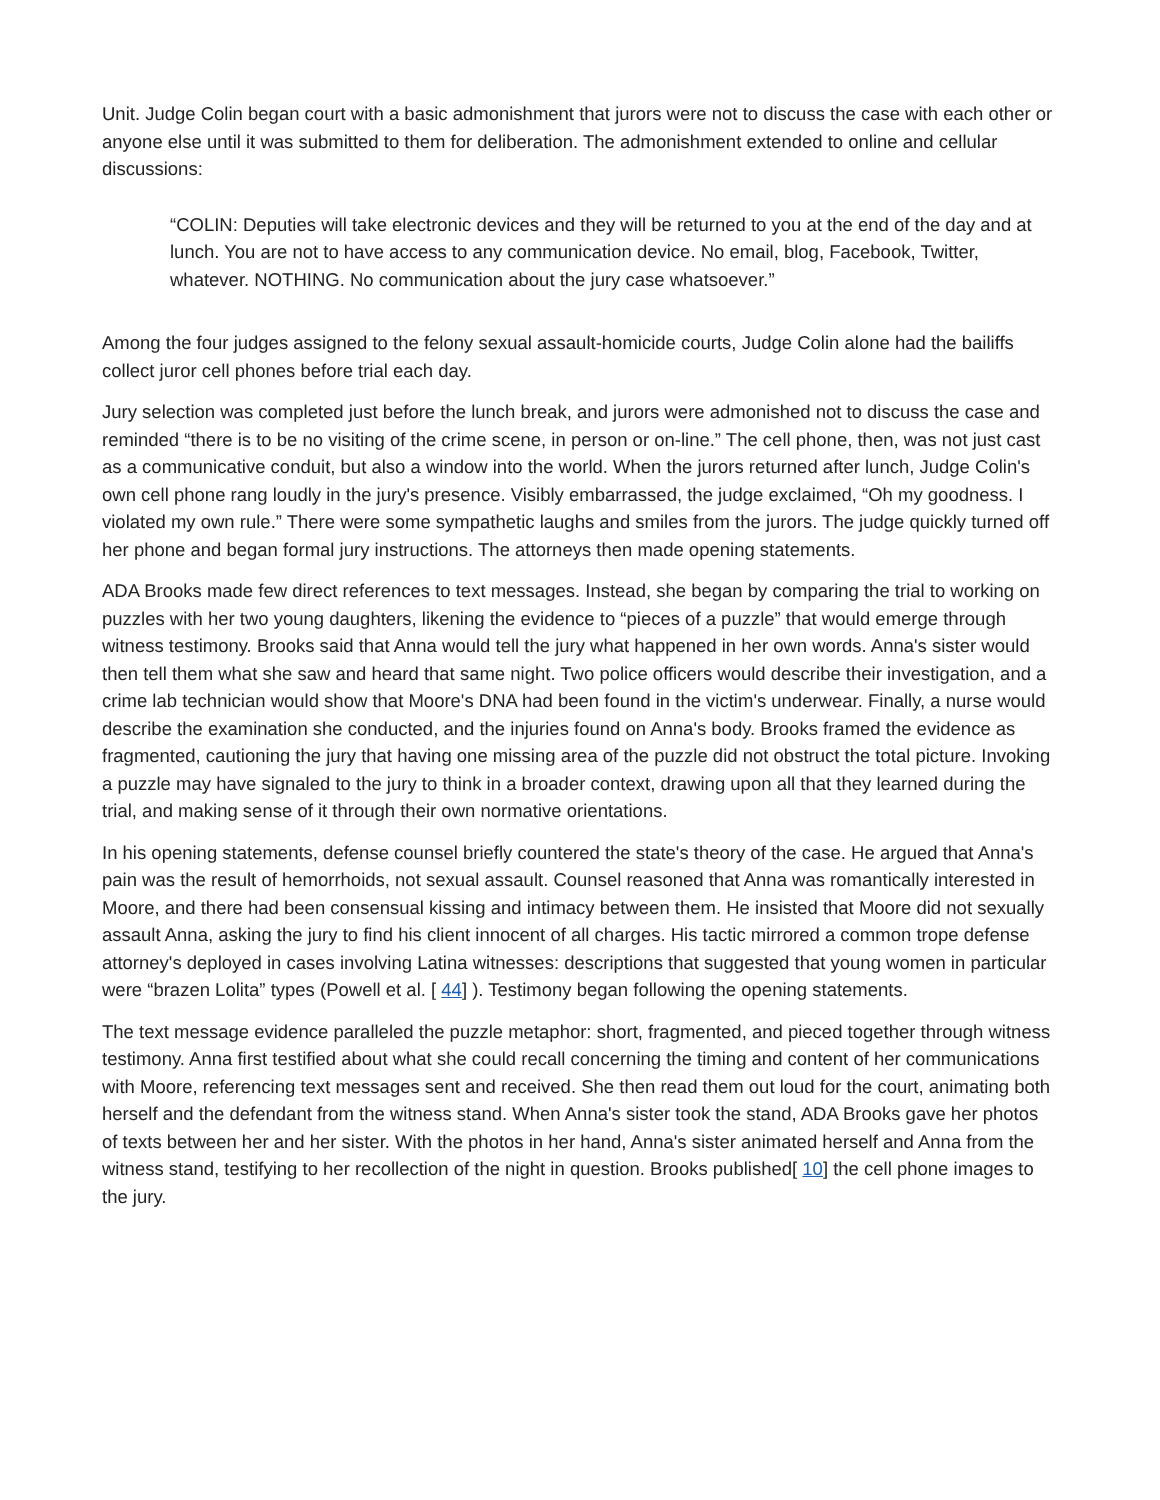Unit. Judge Colin began court with a basic admonishment that jurors were not to discuss the case with each other or anyone else until it was submitted to them for deliberation. The admonishment extended to online and cellular discussions:
“COLIN: Deputies will take electronic devices and they will be returned to you at the end of the day and at lunch. You are not to have access to any communication device. No email, blog, Facebook, Twitter, whatever. NOTHING. No communication about the jury case whatsoever.”
Among the four judges assigned to the felony sexual assault-homicide courts, Judge Colin alone had the bailiffs collect juror cell phones before trial each day.
Jury selection was completed just before the lunch break, and jurors were admonished not to discuss the case and reminded “there is to be no visiting of the crime scene, in person or on-line.” The cell phone, then, was not just cast as a communicative conduit, but also a window into the world. When the jurors returned after lunch, Judge Colin's own cell phone rang loudly in the jury's presence. Visibly embarrassed, the judge exclaimed, “Oh my goodness. I violated my own rule.” There were some sympathetic laughs and smiles from the jurors. The judge quickly turned off her phone and began formal jury instructions. The attorneys then made opening statements.
ADA Brooks made few direct references to text messages. Instead, she began by comparing the trial to working on puzzles with her two young daughters, likening the evidence to “pieces of a puzzle” that would emerge through witness testimony. Brooks said that Anna would tell the jury what happened in her own words. Anna's sister would then tell them what she saw and heard that same night. Two police officers would describe their investigation, and a crime lab technician would show that Moore's DNA had been found in the victim's underwear. Finally, a nurse would describe the examination she conducted, and the injuries found on Anna's body. Brooks framed the evidence as fragmented, cautioning the jury that having one missing area of the puzzle did not obstruct the total picture. Invoking a puzzle may have signaled to the jury to think in a broader context, drawing upon all that they learned during the trial, and making sense of it through their own normative orientations.
In his opening statements, defense counsel briefly countered the state's theory of the case. He argued that Anna's pain was the result of hemorrhoids, not sexual assault. Counsel reasoned that Anna was romantically interested in Moore, and there had been consensual kissing and intimacy between them. He insisted that Moore did not sexually assault Anna, asking the jury to find his client innocent of all charges. His tactic mirrored a common trope defense attorney's deployed in cases involving Latina witnesses: descriptions that suggested that young women in particular were “brazen Lolita” types (Powell et al. [ 44] ). Testimony began following the opening statements.
The text message evidence paralleled the puzzle metaphor: short, fragmented, and pieced together through witness testimony. Anna first testified about what she could recall concerning the timing and content of her communications with Moore, referencing text messages sent and received. She then read them out loud for the court, animating both herself and the defendant from the witness stand. When Anna's sister took the stand, ADA Brooks gave her photos of texts between her and her sister. With the photos in her hand, Anna's sister animated herself and Anna from the witness stand, testifying to her recollection of the night in question. Brooks published[ 10] the cell phone images to the jury.